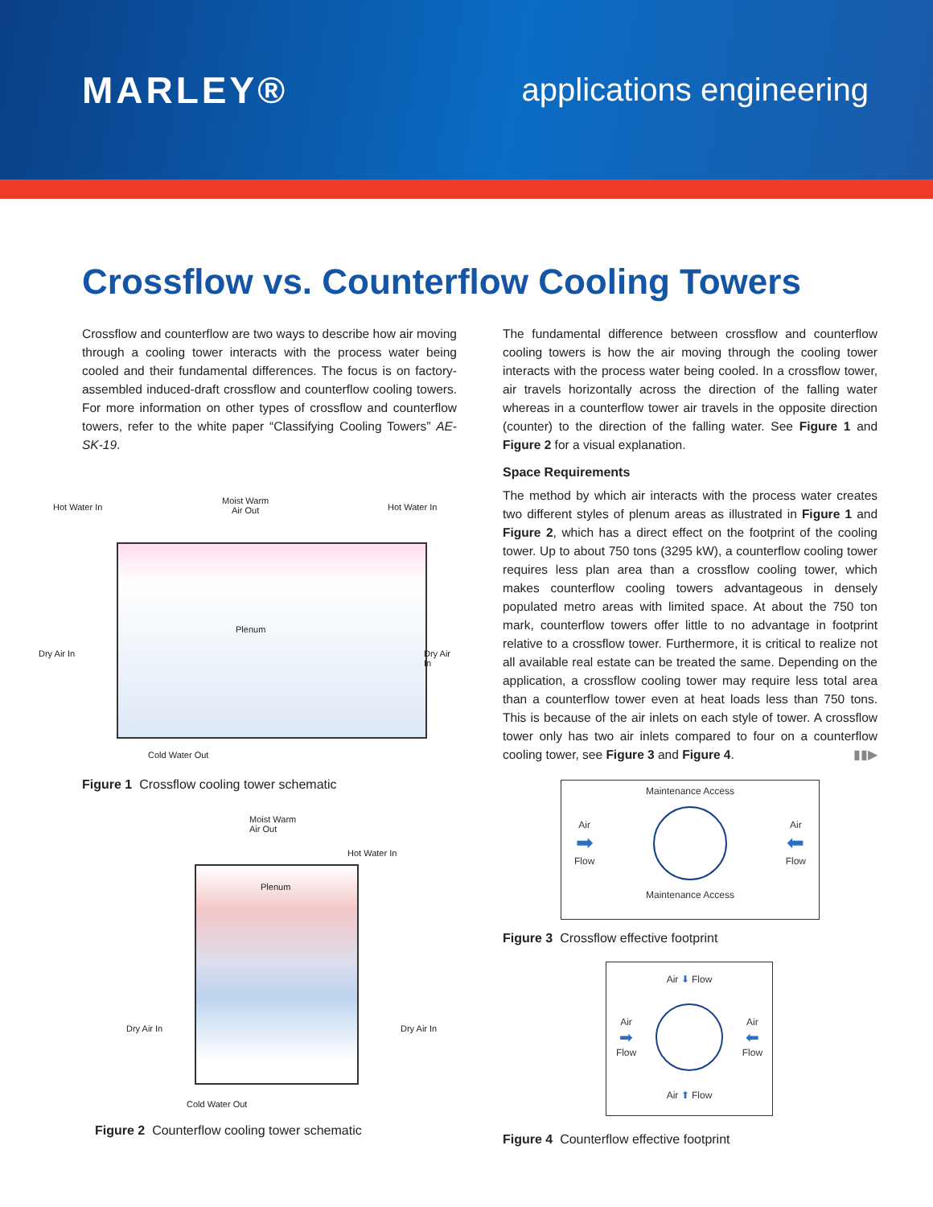MARLEY®
applications engineering
Crossflow vs. Counterflow Cooling Towers
Crossflow and counterflow are two ways to describe how air moving through a cooling tower interacts with the process water being cooled and their fundamental differences. The focus is on factory-assembled induced-draft crossflow and counterflow cooling towers. For more information on other types of crossflow and counterflow towers, refer to the white paper “Classifying Cooling Towers” AE-SK-19.
Hot Water In
Moist Warm
Air Out Hot Water In
Dry Air In
Plenum
Dry Air In
Cold Water Out
Figure 1 Crossflow cooling tower schematic
Moist Warm
Air Out
Hot Water In
Plenum
Dry Air In Dry Air In
Cold Water Out
Figure 2 Counterflow cooling tower schematic
The fundamental difference between crossflow and counterflow cooling towers is how the air moving through the cooling tower interacts with the process water being cooled. In a crossflow tower, air travels horizontally across the direction of the falling water whereas in a counterflow tower air travels in the opposite direction (counter) to the direction of the falling water. See Figure 1 and Figure 2 for a visual explanation.
Space Requirements
The method by which air interacts with the process water creates two different styles of plenum areas as illustrated in Figure 1 and Figure 2, which has a direct effect on the footprint of the cooling tower. Up to about 750 tons (3295 kW), a counterflow cooling tower requires less plan area than a crossflow cooling tower, which makes counterflow cooling towers advantageous in densely populated metro areas with limited space. At about the 750 ton mark, counterflow towers offer little to no advantage in footprint relative to a crossflow tower. Furthermore, it is critical to realize not all available real estate can be treated the same. Depending on the application, a crossflow cooling tower may require less total area than a counterflow tower even at heat loads less than 750 tons. This is because of the air inlets on each style of tower. A crossflow tower only has two air inlets compared to four on a counterflow cooling tower, see Figure 3 and Figure 4. ▮▮▶
Maintenance Access
Air
➡
Flow
Air
⬅
Flow
Maintenance Access
Figure 3 Crossflow effective footprint
Air ⬇ Flow
Air
➡
Flow
Air
⬅
Flow
Air ⬆ Flow
Figure 4 Counterflow effective footprint